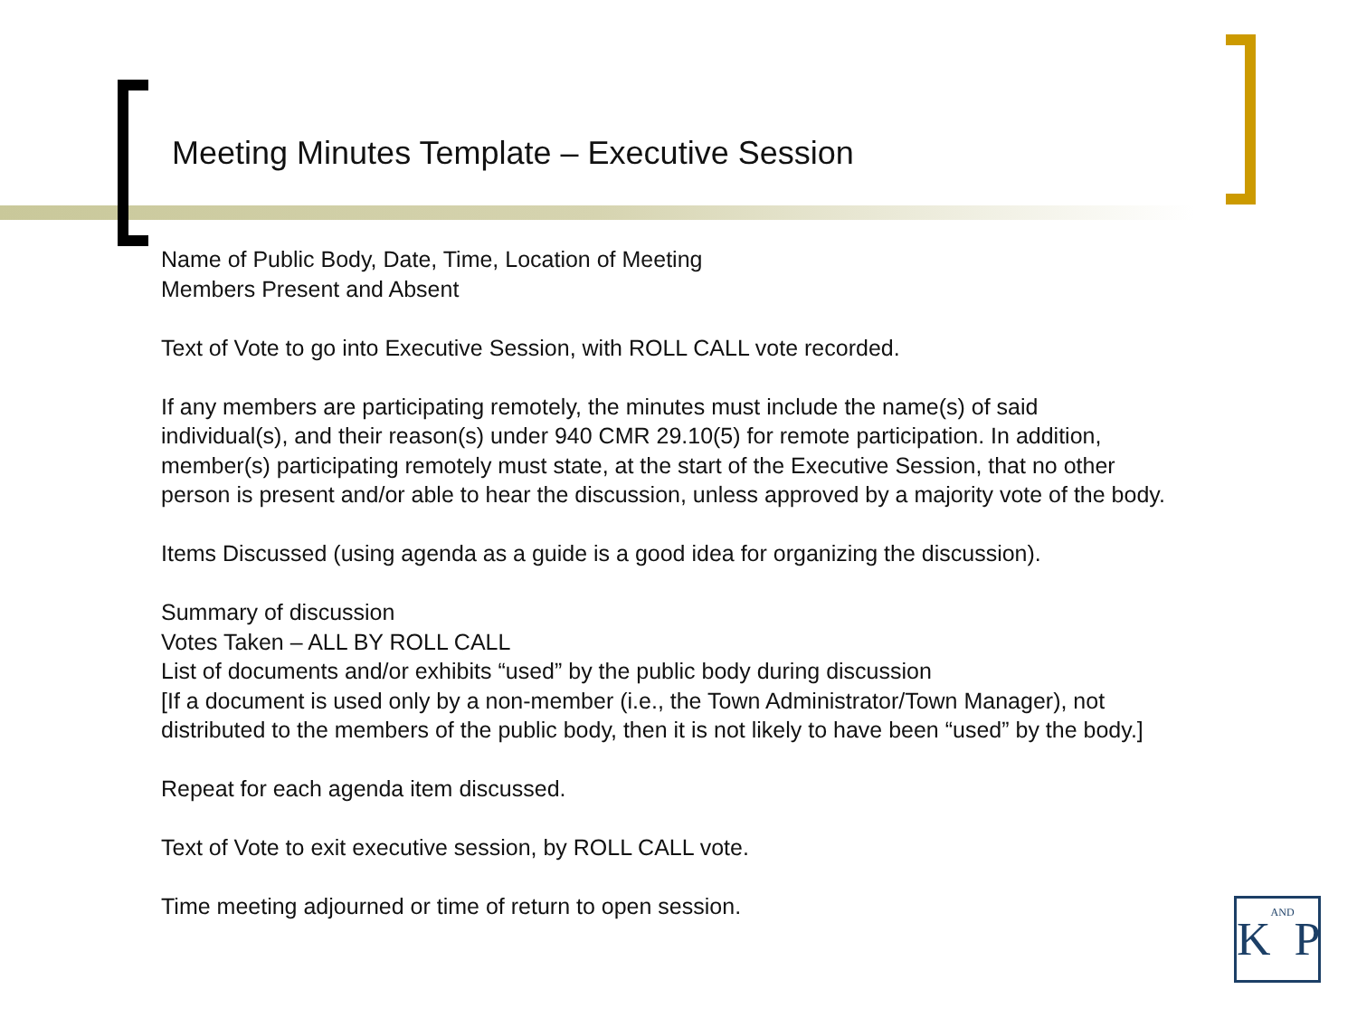Meeting Minutes Template – Executive Session
Name of Public Body, Date, Time, Location of Meeting
Members Present and Absent
Text of Vote to go into Executive Session, with ROLL CALL vote recorded.
If any members are participating remotely, the minutes must include the name(s) of said individual(s), and their reason(s) under 940 CMR 29.10(5) for remote participation. In addition, member(s) participating remotely must state, at the start of the Executive Session, that no other person is present and/or able to hear the discussion, unless approved by a majority vote of the body.
Items Discussed (using agenda as a guide is a good idea for organizing the discussion).
Summary of discussion
Votes Taken – ALL BY ROLL CALL
List of documents and/or exhibits “used” by the public body during discussion
[If a document is used only by a non-member (i.e., the Town Administrator/Town Manager), not distributed to the members of the public body, then it is not likely to have been “used” by the body.]
Repeat for each agenda item discussed.
Text of Vote to exit executive session, by ROLL CALL vote.
Time meeting adjourned or time of return to open session.
KANDP